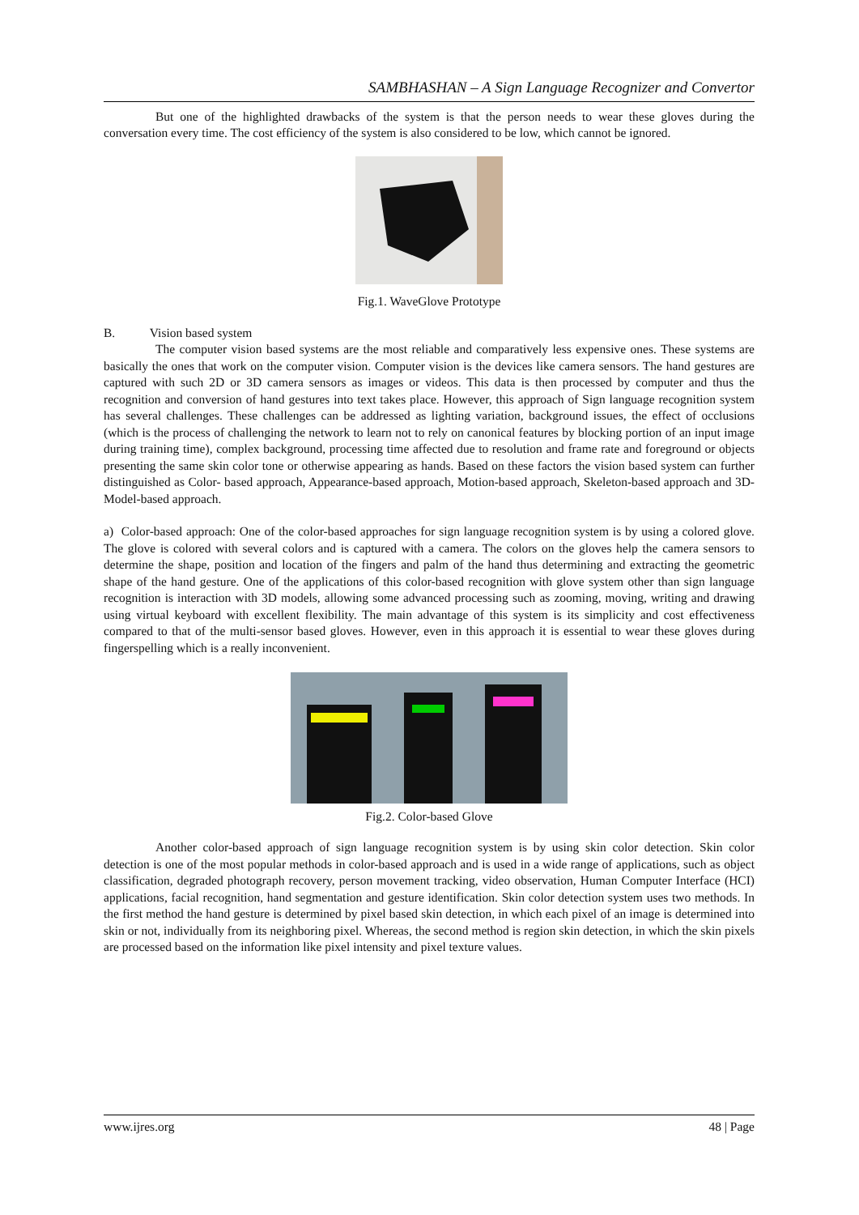SAMBHASHAN – A Sign Language Recognizer and Convertor
But one of the highlighted drawbacks of the system is that the person needs to wear these gloves during the conversation every time. The cost efficiency of the system is also considered to be low, which cannot be ignored.
Fig.1. WaveGlove Prototype
B. Vision based system
The computer vision based systems are the most reliable and comparatively less expensive ones. These systems are basically the ones that work on the computer vision. Computer vision is the devices like camera sensors. The hand gestures are captured with such 2D or 3D camera sensors as images or videos. This data is then processed by computer and thus the recognition and conversion of hand gestures into text takes place. However, this approach of Sign language recognition system has several challenges. These challenges can be addressed as lighting variation, background issues, the effect of occlusions (which is the process of challenging the network to learn not to rely on canonical features by blocking portion of an input image during training time), complex background, processing time affected due to resolution and frame rate and foreground or objects presenting the same skin color tone or otherwise appearing as hands. Based on these factors the vision based system can further distinguished as Color- based approach, Appearance-based approach, Motion-based approach, Skeleton-based approach and 3D-Model-based approach.
a) Color-based approach: One of the color-based approaches for sign language recognition system is by using a colored glove. The glove is colored with several colors and is captured with a camera. The colors on the gloves help the camera sensors to determine the shape, position and location of the fingers and palm of the hand thus determining and extracting the geometric shape of the hand gesture. One of the applications of this color-based recognition with glove system other than sign language recognition is interaction with 3D models, allowing some advanced processing such as zooming, moving, writing and drawing using virtual keyboard with excellent flexibility. The main advantage of this system is its simplicity and cost effectiveness compared to that of the multi-sensor based gloves. However, even in this approach it is essential to wear these gloves during fingerspelling which is a really inconvenient.
Fig.2. Color-based Glove
Another color-based approach of sign language recognition system is by using skin color detection. Skin color detection is one of the most popular methods in color-based approach and is used in a wide range of applications, such as object classification, degraded photograph recovery, person movement tracking, video observation, Human Computer Interface (HCI) applications, facial recognition, hand segmentation and gesture identification. Skin color detection system uses two methods. In the first method the hand gesture is determined by pixel based skin detection, in which each pixel of an image is determined into skin or not, individually from its neighboring pixel. Whereas, the second method is region skin detection, in which the skin pixels are processed based on the information like pixel intensity and pixel texture values.
www.ijres.org 48 | Page